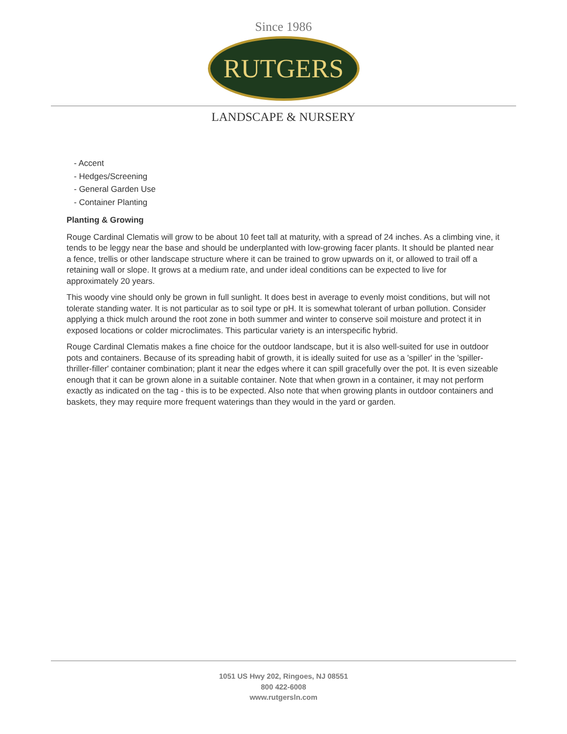Since 1986
RUTGERS
LANDSCAPE & NURSERY
- Accent
- Hedges/Screening
- General Garden Use
- Container Planting
Planting & Growing
Rouge Cardinal Clematis will grow to be about 10 feet tall at maturity, with a spread of 24 inches. As a climbing vine, it tends to be leggy near the base and should be underplanted with low-growing facer plants. It should be planted near a fence, trellis or other landscape structure where it can be trained to grow upwards on it, or allowed to trail off a retaining wall or slope. It grows at a medium rate, and under ideal conditions can be expected to live for approximately 20 years.
This woody vine should only be grown in full sunlight. It does best in average to evenly moist conditions, but will not tolerate standing water. It is not particular as to soil type or pH. It is somewhat tolerant of urban pollution. Consider applying a thick mulch around the root zone in both summer and winter to conserve soil moisture and protect it in exposed locations or colder microclimates. This particular variety is an interspecific hybrid.
Rouge Cardinal Clematis makes a fine choice for the outdoor landscape, but it is also well-suited for use in outdoor pots and containers. Because of its spreading habit of growth, it is ideally suited for use as a 'spiller' in the 'spiller-thriller-filler' container combination; plant it near the edges where it can spill gracefully over the pot. It is even sizeable enough that it can be grown alone in a suitable container. Note that when grown in a container, it may not perform exactly as indicated on the tag - this is to be expected. Also note that when growing plants in outdoor containers and baskets, they may require more frequent waterings than they would in the yard or garden.
1051 US Hwy 202, Ringoes, NJ 08551
800 422-6008
www.rutgersln.com